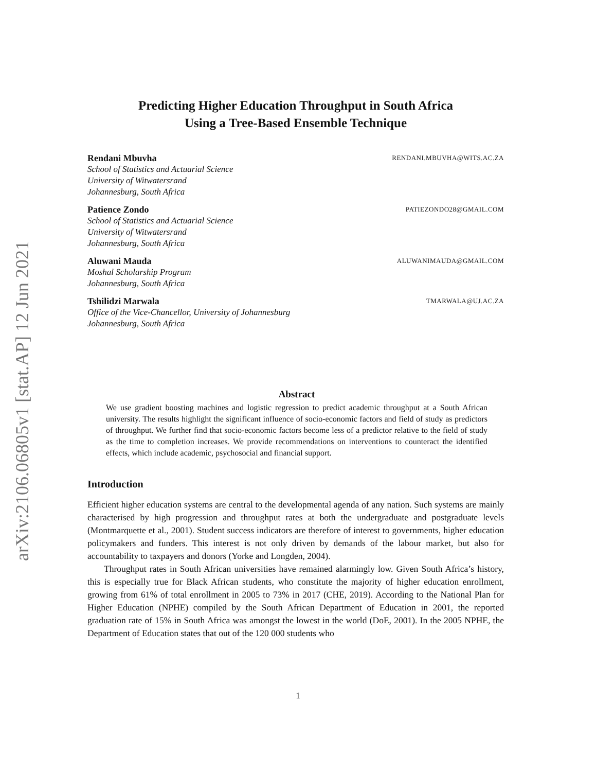arXiv:2106.06805v1 [stat.AP] 12 Jun 2021
Predicting Higher Education Throughput in South Africa
Using a Tree-Based Ensemble Technique
Rendani Mbuvha RENDANI.MBUVHA@WITS.AC.ZA
School of Statistics and Actuarial Science
University of Witwatersrand
Johannesburg, South Africa
Patience Zondo PATIEZONDO28@GMAIL.COM
School of Statistics and Actuarial Science
University of Witwatersrand
Johannesburg, South Africa
Aluwani Mauda ALUWANIMAUDA@GMAIL.COM
Moshal Scholarship Program
Johannesburg, South Africa
Tshilidzi Marwala TMARWALA@UJ.AC.ZA
Office of the Vice-Chancellor, University of Johannesburg
Johannesburg, South Africa
Abstract
We use gradient boosting machines and logistic regression to predict academic throughput at a South African university. The results highlight the significant influence of socio-economic factors and field of study as predictors of throughput. We further find that socio-economic factors become less of a predictor relative to the field of study as the time to completion increases. We provide recommendations on interventions to counteract the identified effects, which include academic, psychosocial and financial support.
Introduction
Efficient higher education systems are central to the developmental agenda of any nation. Such systems are mainly characterised by high progression and throughput rates at both the undergraduate and postgraduate levels (Montmarquette et al., 2001). Student success indicators are therefore of interest to governments, higher education policymakers and funders. This interest is not only driven by demands of the labour market, but also for accountability to taxpayers and donors (Yorke and Longden, 2004).
Throughput rates in South African universities have remained alarmingly low. Given South Africa’s history, this is especially true for Black African students, who constitute the majority of higher education enrollment, growing from 61% of total enrollment in 2005 to 73% in 2017 (CHE, 2019). According to the National Plan for Higher Education (NPHE) compiled by the South African Department of Education in 2001, the reported graduation rate of 15% in South Africa was amongst the lowest in the world (DoE, 2001). In the 2005 NPHE, the Department of Education states that out of the 120 000 students who
1